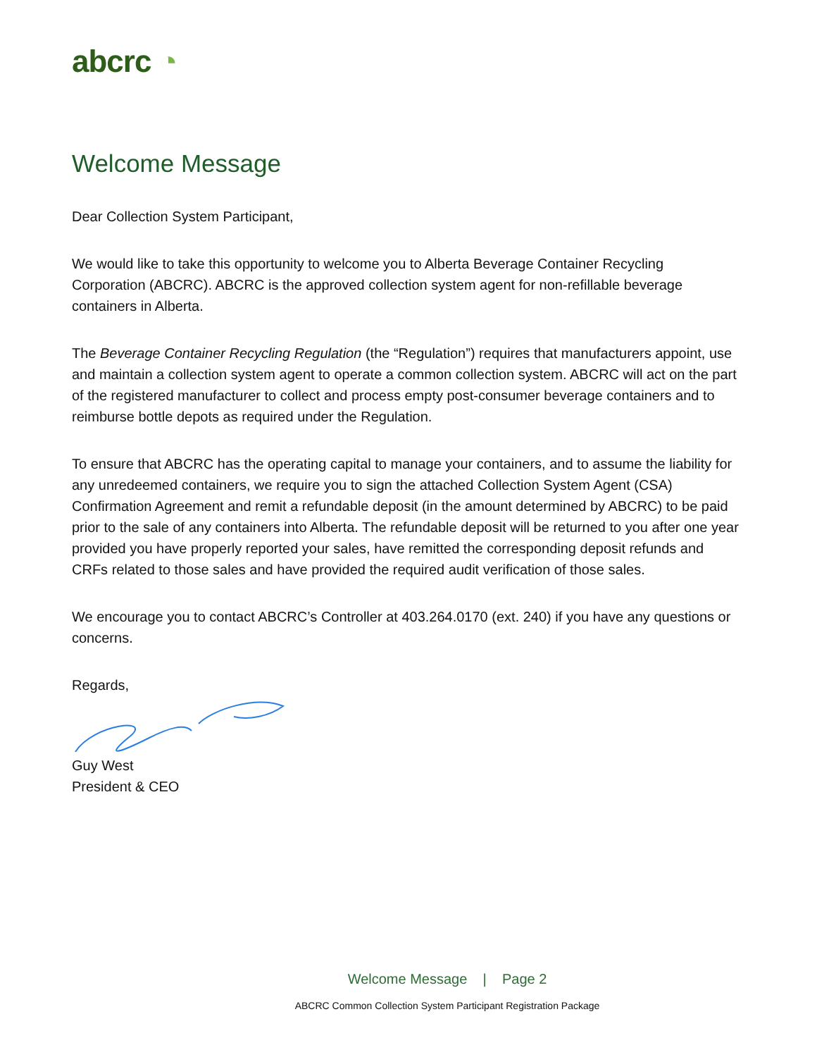abcrc ◔
Welcome Message
Dear Collection System Participant,
We would like to take this opportunity to welcome you to Alberta Beverage Container Recycling Corporation (ABCRC). ABCRC is the approved collection system agent for non-refillable beverage containers in Alberta.
The Beverage Container Recycling Regulation (the “Regulation”) requires that manufacturers appoint, use and maintain a collection system agent to operate a common collection system. ABCRC will act on the part of the registered manufacturer to collect and process empty post-consumer beverage containers and to reimburse bottle depots as required under the Regulation.
To ensure that ABCRC has the operating capital to manage your containers, and to assume the liability for any unredeemed containers, we require you to sign the attached Collection System Agent (CSA) Confirmation Agreement and remit a refundable deposit (in the amount determined by ABCRC) to be paid prior to the sale of any containers into Alberta. The refundable deposit will be returned to you after one year provided you have properly reported your sales, have remitted the corresponding deposit refunds and CRFs related to those sales and have provided the required audit verification of those sales.
We encourage you to contact ABCRC’s Controller at 403.264.0170 (ext. 240) if you have any questions or concerns.
Regards,
Guy West
President & CEO
Welcome Message | Page 2
ABCRC Common Collection System Participant Registration Package